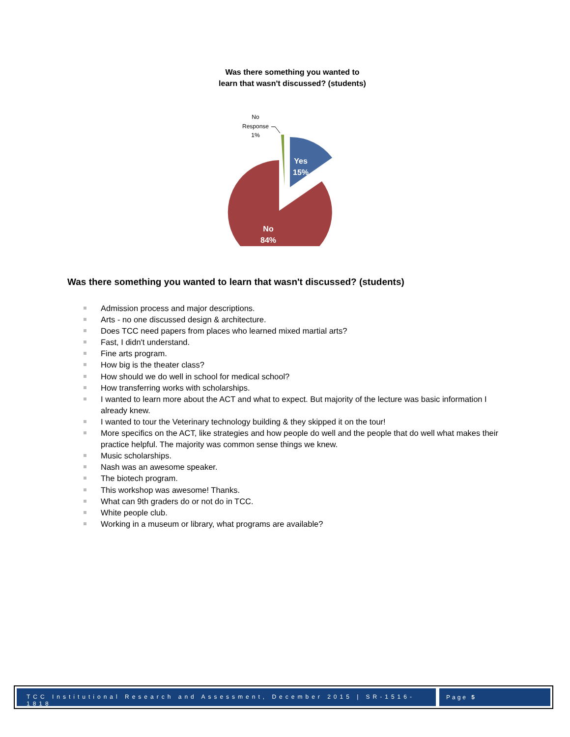Was there something you wanted to
learn that wasn't discussed? (students)
No
Response
1%
Yes
15%
No
84%
Was there something you wanted to learn that wasn't discussed? (students)
Admission process and major descriptions.
Arts - no one discussed design & architecture.
Does TCC need papers from places who learned mixed martial arts?
Fast, I didn't understand.
Fine arts program.
How big is the theater class?
How should we do well in school for medical school?
How transferring works with scholarships.
I wanted to learn more about the ACT and what to expect. But majority of the lecture was basic information I already knew.
I wanted to tour the Veterinary technology building & they skipped it on the tour!
More specifics on the ACT, like strategies and how people do well and the people that do well what makes their practice helpful. The majority was common sense things we knew.
Music scholarships.
Nash was an awesome speaker.
The biotech program.
This workshop was awesome! Thanks.
What can 9th graders do or not do in TCC.
White people club.
Working in a museum or library, what programs are available?
TCC Institutional Research and Assessment, December 2015 | SR-1516-1818
Page 5